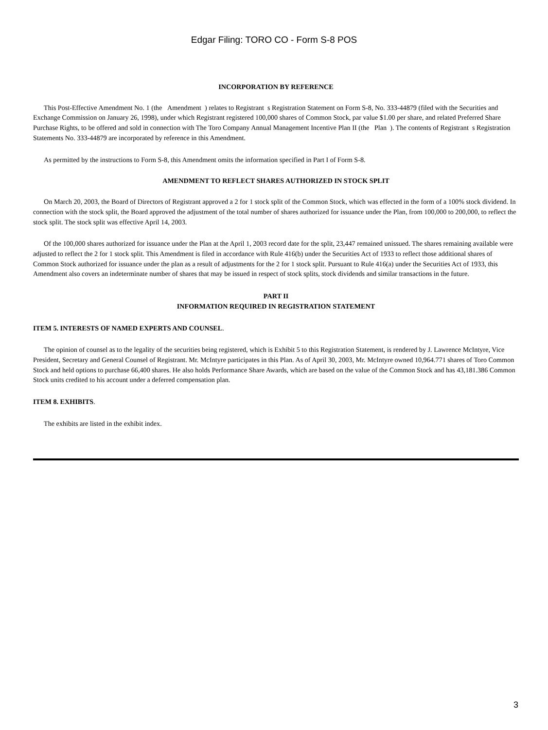Edgar Filing: TORO CO - Form S-8 POS
INCORPORATION BY REFERENCE
This Post-Effective Amendment No. 1 (the Amendment ) relates to Registrant s Registration Statement on Form S-8, No. 333-44879 (filed with the Securities and Exchange Commission on January 26, 1998), under which Registrant registered 100,000 shares of Common Stock, par value $1.00 per share, and related Preferred Share Purchase Rights, to be offered and sold in connection with The Toro Company Annual Management Incentive Plan II (the Plan ). The contents of Registrant s Registration Statements No. 333-44879 are incorporated by reference in this Amendment.
As permitted by the instructions to Form S-8, this Amendment omits the information specified in Part I of Form S-8.
AMENDMENT TO REFLECT SHARES AUTHORIZED IN STOCK SPLIT
On March 20, 2003, the Board of Directors of Registrant approved a 2 for 1 stock split of the Common Stock, which was effected in the form of a 100% stock dividend. In connection with the stock split, the Board approved the adjustment of the total number of shares authorized for issuance under the Plan, from 100,000 to 200,000, to reflect the stock split. The stock split was effective April 14, 2003.
Of the 100,000 shares authorized for issuance under the Plan at the April 1, 2003 record date for the split, 23,447 remained unissued. The shares remaining available were adjusted to reflect the 2 for 1 stock split. This Amendment is filed in accordance with Rule 416(b) under the Securities Act of 1933 to reflect those additional shares of Common Stock authorized for issuance under the plan as a result of adjustments for the 2 for 1 stock split. Pursuant to Rule 416(a) under the Securities Act of 1933, this Amendment also covers an indeterminate number of shares that may be issued in respect of stock splits, stock dividends and similar transactions in the future.
PART II
INFORMATION REQUIRED IN REGISTRATION STATEMENT
ITEM 5. INTERESTS OF NAMED EXPERTS AND COUNSEL.
The opinion of counsel as to the legality of the securities being registered, which is Exhibit 5 to this Registration Statement, is rendered by J. Lawrence McIntyre, Vice President, Secretary and General Counsel of Registrant. Mr. McIntyre participates in this Plan. As of April 30, 2003, Mr. McIntyre owned 10,964.771 shares of Toro Common Stock and held options to purchase 66,400 shares. He also holds Performance Share Awards, which are based on the value of the Common Stock and has 43,181.386 Common Stock units credited to his account under a deferred compensation plan.
ITEM 8. EXHIBITS.
The exhibits are listed in the exhibit index.
3